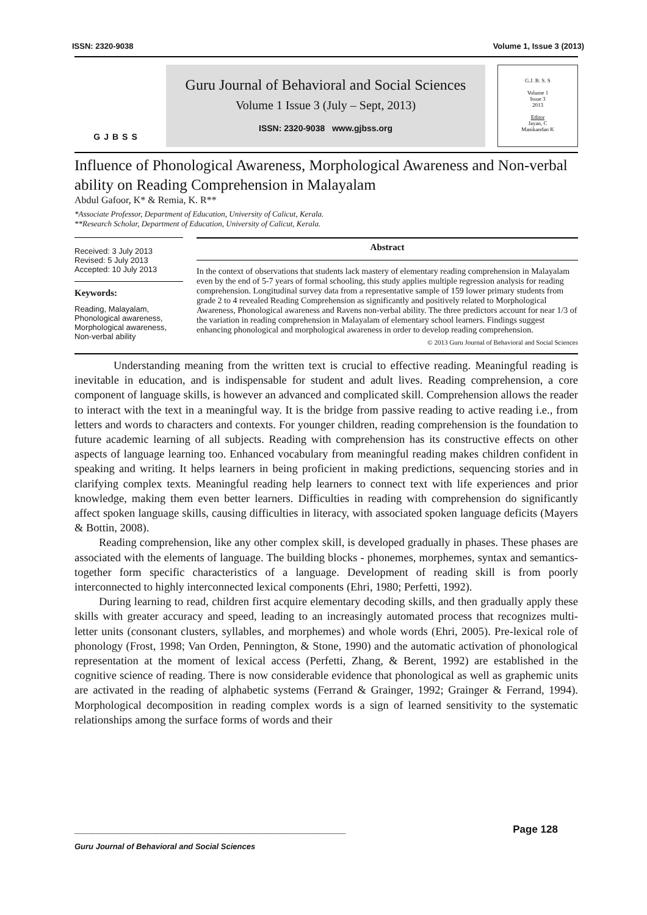ISSN: 2320-9038 Volume 1, Issue 3 (2013)
GJBSS
Guru Journal of Behavioral and Social Sciences
Volume 1 Issue 3 (July – Sept, 2013)
ISSN: 2320-9038 www.gjbss.org
G.J. B. S. S
Volume 1
Issue 3
2013
Editor
Jayan, C
Manikandan K
Influence of Phonological Awareness, Morphological Awareness and Non-verbal ability on Reading Comprehension in Malayalam
Abdul Gafoor, K* & Remia, K. R**
*Associate Professor, Department of Education, University of Calicut, Kerala.
**Research Scholar, Department of Education, University of Calicut, Kerala.
Received: 3 July 2013
Revised: 5 July 2013
Accepted: 10 July 2013
Keywords:
Reading, Malayalam, Phonological awareness, Morphological awareness, Non-verbal ability
Abstract
In the context of observations that students lack mastery of elementary reading comprehension in Malayalam even by the end of 5-7 years of formal schooling, this study applies multiple regression analysis for reading comprehension. Longitudinal survey data from a representative sample of 159 lower primary students from grade 2 to 4 revealed Reading Comprehension as significantly and positively related to Morphological Awareness, Phonological awareness and Ravens non-verbal ability. The three predictors account for near 1/3 of the variation in reading comprehension in Malayalam of elementary school learners. Findings suggest enhancing phonological and morphological awareness in order to develop reading comprehension.
© 2013 Guru Journal of Behavioral and Social Sciences
Understanding meaning from the written text is crucial to effective reading. Meaningful reading is inevitable in education, and is indispensable for student and adult lives. Reading comprehension, a core component of language skills, is however an advanced and complicated skill. Comprehension allows the reader to interact with the text in a meaningful way. It is the bridge from passive reading to active reading i.e., from letters and words to characters and contexts. For younger children, reading comprehension is the foundation to future academic learning of all subjects. Reading with comprehension has its constructive effects on other aspects of language learning too. Enhanced vocabulary from meaningful reading makes children confident in speaking and writing. It helps learners in being proficient in making predictions, sequencing stories and in clarifying complex texts. Meaningful reading help learners to connect text with life experiences and prior knowledge, making them even better learners. Difficulties in reading with comprehension do significantly affect spoken language skills, causing difficulties in literacy, with associated spoken language deficits (Mayers & Bottin, 2008).
Reading comprehension, like any other complex skill, is developed gradually in phases. These phases are associated with the elements of language. The building blocks - phonemes, morphemes, syntax and semantics- together form specific characteristics of a language. Development of reading skill is from poorly interconnected to highly interconnected lexical components (Ehri, 1980; Perfetti, 1992).
During learning to read, children first acquire elementary decoding skills, and then gradually apply these skills with greater accuracy and speed, leading to an increasingly automated process that recognizes multi-letter units (consonant clusters, syllables, and morphemes) and whole words (Ehri, 2005). Pre-lexical role of phonology (Frost, 1998; Van Orden, Pennington, & Stone, 1990) and the automatic activation of phonological representation at the moment of lexical access (Perfetti, Zhang, & Berent, 1992) are established in the cognitive science of reading. There is now considerable evidence that phonological as well as graphemic units are activated in the reading of alphabetic systems (Ferrand & Grainger, 1992; Grainger & Ferrand, 1994). Morphological decomposition in reading complex words is a sign of learned sensitivity to the systematic relationships among the surface forms of words and their
_______________________________________________ Page 128
Guru Journal of Behavioral and Social Sciences